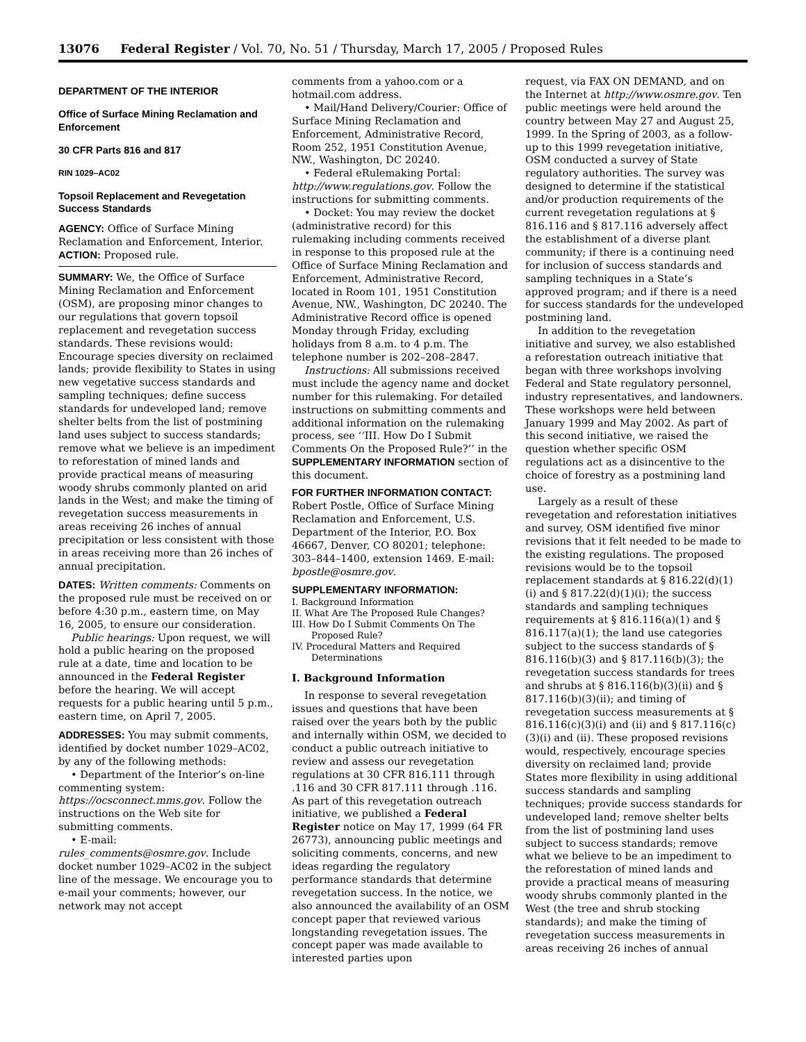13076 Federal Register / Vol. 70, No. 51 / Thursday, March 17, 2005 / Proposed Rules
DEPARTMENT OF THE INTERIOR
Office of Surface Mining Reclamation and Enforcement
30 CFR Parts 816 and 817
RIN 1029–AC02
Topsoil Replacement and Revegetation Success Standards
AGENCY: Office of Surface Mining Reclamation and Enforcement, Interior.
ACTION: Proposed rule.
SUMMARY: We, the Office of Surface Mining Reclamation and Enforcement (OSM), are proposing minor changes to our regulations that govern topsoil replacement and revegetation success standards. These revisions would: Encourage species diversity on reclaimed lands; provide flexibility to States in using new vegetative success standards and sampling techniques; define success standards for undeveloped land; remove shelter belts from the list of postmining land uses subject to success standards; remove what we believe is an impediment to reforestation of mined lands and provide practical means of measuring woody shrubs commonly planted on arid lands in the West; and make the timing of revegetation success measurements in areas receiving 26 inches of annual precipitation or less consistent with those in areas receiving more than 26 inches of annual precipitation.
DATES: Written comments: Comments on the proposed rule must be received on or before 4:30 p.m., eastern time, on May 16, 2005, to ensure our consideration.
Public hearings: Upon request, we will hold a public hearing on the proposed rule at a date, time and location to be announced in the Federal Register before the hearing. We will accept requests for a public hearing until 5 p.m., eastern time, on April 7, 2005.
ADDRESSES: You may submit comments, identified by docket number 1029–AC02, by any of the following methods:
• Department of the Interior’s on-line commenting system: https://ocsconnect.mms.gov. Follow the instructions on the Web site for submitting comments.
• E-mail:
rules_comments@osmre.gov. Include docket number 1029–AC02 in the subject line of the message. We encourage you to e-mail your comments; however, our network may not accept
comments from a yahoo.com or a hotmail.com address.
• Mail/Hand Delivery/Courier: Office of Surface Mining Reclamation and Enforcement, Administrative Record, Room 252, 1951 Constitution Avenue, NW., Washington, DC 20240.
• Federal eRulemaking Portal: http://www.regulations.gov. Follow the instructions for submitting comments.
• Docket: You may review the docket (administrative record) for this rulemaking including comments received in response to this proposed rule at the Office of Surface Mining Reclamation and Enforcement, Administrative Record, located in Room 101, 1951 Constitution Avenue, NW., Washington, DC 20240. The Administrative Record office is opened Monday through Friday, excluding holidays from 8 a.m. to 4 p.m. The telephone number is 202–208–2847.
Instructions: All submissions received must include the agency name and docket number for this rulemaking. For detailed instructions on submitting comments and additional information on the rulemaking process, see ‘‘III. How Do I Submit Comments On the Proposed Rule?’’ in the SUPPLEMENTARY INFORMATION section of this document.
FOR FURTHER INFORMATION CONTACT: Robert Postle, Office of Surface Mining Reclamation and Enforcement, U.S. Department of the Interior, P.O. Box 46667, Denver, CO 80201; telephone: 303–844–1400, extension 1469. E-mail: bpostle@osmre.gov.
SUPPLEMENTARY INFORMATION:
I. Background Information
II. What Are The Proposed Rule Changes?
III. How Do I Submit Comments On The Proposed Rule?
IV. Procedural Matters and Required Determinations
I. Background Information
In response to several revegetation issues and questions that have been raised over the years both by the public and internally within OSM, we decided to conduct a public outreach initiative to review and assess our revegetation regulations at 30 CFR 816.111 through .116 and 30 CFR 817.111 through .116. As part of this revegetation outreach initiative, we published a Federal Register notice on May 17, 1999 (64 FR 26773), announcing public meetings and soliciting comments, concerns, and new ideas regarding the regulatory performance standards that determine revegetation success. In the notice, we also announced the availability of an OSM concept paper that reviewed various longstanding revegetation issues. The concept paper was made available to interested parties upon
request, via FAX ON DEMAND, and on the Internet at http://www.osmre.gov. Ten public meetings were held around the country between May 27 and August 25, 1999. In the Spring of 2003, as a follow-up to this 1999 revegetation initiative, OSM conducted a survey of State regulatory authorities. The survey was designed to determine if the statistical and/or production requirements of the current revegetation regulations at § 816.116 and § 817.116 adversely affect the establishment of a diverse plant community; if there is a continuing need for inclusion of success standards and sampling techniques in a State’s approved program; and if there is a need for success standards for the undeveloped postmining land.
In addition to the revegetation initiative and survey, we also established a reforestation outreach initiative that began with three workshops involving Federal and State regulatory personnel, industry representatives, and landowners. These workshops were held between January 1999 and May 2002. As part of this second initiative, we raised the question whether specific OSM regulations act as a disincentive to the choice of forestry as a postmining land use.
Largely as a result of these revegetation and reforestation initiatives and survey, OSM identified five minor revisions that it felt needed to be made to the existing regulations. The proposed revisions would be to the topsoil replacement standards at § 816.22(d)(1)(i) and § 817.22(d)(1)(i); the success standards and sampling techniques requirements at § 816.116(a)(1) and § 816.117(a)(1); the land use categories subject to the success standards of § 816.116(b)(3) and § 817.116(b)(3); the revegetation success standards for trees and shrubs at § 816.116(b)(3)(ii) and § 817.116(b)(3)(ii); and timing of revegetation success measurements at § 816.116(c)(3)(i) and (ii) and § 817.116(c)(3)(i) and (ii). These proposed revisions would, respectively, encourage species diversity on reclaimed land; provide States more flexibility in using additional success standards and sampling techniques; provide success standards for undeveloped land; remove shelter belts from the list of postmining land uses subject to success standards; remove what we believe to be an impediment to the reforestation of mined lands and provide a practical means of measuring woody shrubs commonly planted in the West (the tree and shrub stocking standards); and make the timing of revegetation success measurements in areas receiving 26 inches of annual